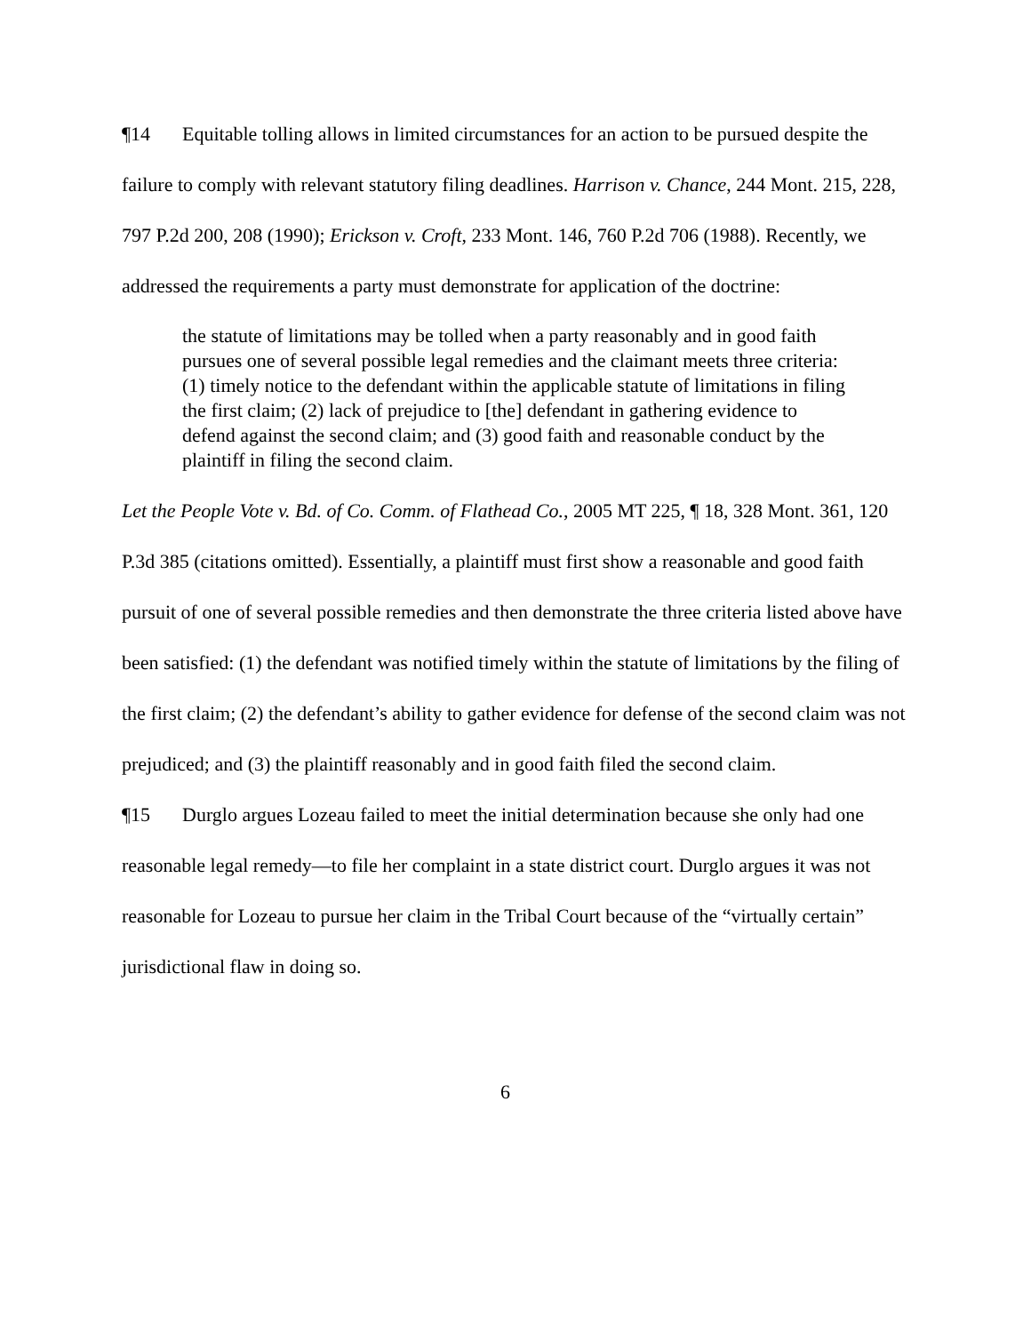¶14 Equitable tolling allows in limited circumstances for an action to be pursued despite the failure to comply with relevant statutory filing deadlines. Harrison v. Chance, 244 Mont. 215, 228, 797 P.2d 200, 208 (1990); Erickson v. Croft, 233 Mont. 146, 760 P.2d 706 (1988). Recently, we addressed the requirements a party must demonstrate for application of the doctrine:
the statute of limitations may be tolled when a party reasonably and in good faith pursues one of several possible legal remedies and the claimant meets three criteria: (1) timely notice to the defendant within the applicable statute of limitations in filing the first claim; (2) lack of prejudice to [the] defendant in gathering evidence to defend against the second claim; and (3) good faith and reasonable conduct by the plaintiff in filing the second claim.
Let the People Vote v. Bd. of Co. Comm. of Flathead Co., 2005 MT 225, ¶ 18, 328 Mont. 361, 120 P.3d 385 (citations omitted). Essentially, a plaintiff must first show a reasonable and good faith pursuit of one of several possible remedies and then demonstrate the three criteria listed above have been satisfied: (1) the defendant was notified timely within the statute of limitations by the filing of the first claim; (2) the defendant’s ability to gather evidence for defense of the second claim was not prejudiced; and (3) the plaintiff reasonably and in good faith filed the second claim.
¶15 Durglo argues Lozeau failed to meet the initial determination because she only had one reasonable legal remedy—to file her complaint in a state district court. Durglo argues it was not reasonable for Lozeau to pursue her claim in the Tribal Court because of the “virtually certain” jurisdictional flaw in doing so.
6